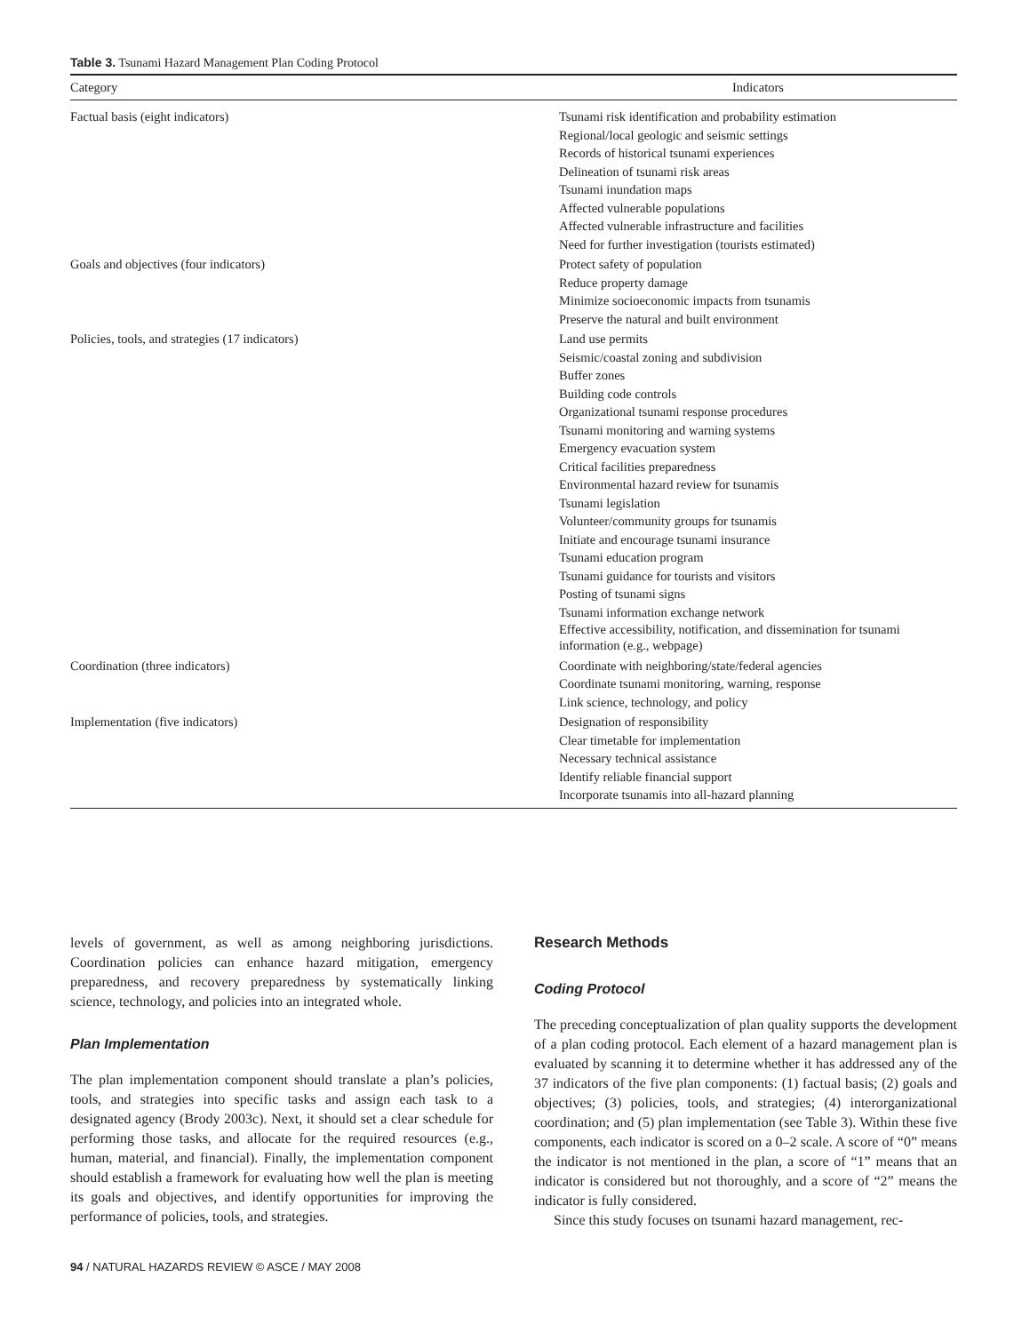Table 3. Tsunami Hazard Management Plan Coding Protocol
| Category | Indicators |
| --- | --- |
| Factual basis (eight indicators) | Tsunami risk identification and probability estimation Regional/local geologic and seismic settings Records of historical tsunami experiences Delineation of tsunami risk areas Tsunami inundation maps Affected vulnerable populations Affected vulnerable infrastructure and facilities Need for further investigation (tourists estimated) |
| Goals and objectives (four indicators) | Protect safety of population Reduce property damage Minimize socioeconomic impacts from tsunamis Preserve the natural and built environment |
| Policies, tools, and strategies (17 indicators) | Land use permits Seismic/coastal zoning and subdivision Buffer zones Building code controls Organizational tsunami response procedures Tsunami monitoring and warning systems Emergency evacuation system Critical facilities preparedness Environmental hazard review for tsunamis Tsunami legislation Volunteer/community groups for tsunamis Initiate and encourage tsunami insurance Tsunami education program Tsunami guidance for tourists and visitors Posting of tsunami signs Tsunami information exchange network Effective accessibility, notification, and dissemination for tsunami information (e.g., webpage) |
| Coordination (three indicators) | Coordinate with neighboring/state/federal agencies Coordinate tsunami monitoring, warning, response Link science, technology, and policy |
| Implementation (five indicators) | Designation of responsibility Clear timetable for implementation Necessary technical assistance Identify reliable financial support Incorporate tsunamis into all-hazard planning |
levels of government, as well as among neighboring jurisdictions. Coordination policies can enhance hazard mitigation, emergency preparedness, and recovery preparedness by systematically linking science, technology, and policies into an integrated whole.
Plan Implementation
The plan implementation component should translate a plan’s policies, tools, and strategies into specific tasks and assign each task to a designated agency (Brody 2003c). Next, it should set a clear schedule for performing those tasks, and allocate for the required resources (e.g., human, material, and financial). Finally, the implementation component should establish a framework for evaluating how well the plan is meeting its goals and objectives, and identify opportunities for improving the performance of policies, tools, and strategies.
Research Methods
Coding Protocol
The preceding conceptualization of plan quality supports the development of a plan coding protocol. Each element of a hazard management plan is evaluated by scanning it to determine whether it has addressed any of the 37 indicators of the five plan components: (1) factual basis; (2) goals and objectives; (3) policies, tools, and strategies; (4) interorganizational coordination; and (5) plan implementation (see Table 3). Within these five components, each indicator is scored on a 0–2 scale. A score of “0” means the indicator is not mentioned in the plan, a score of “1” means that an indicator is considered but not thoroughly, and a score of “2” means the indicator is fully considered.
Since this study focuses on tsunami hazard management, rec-
94 / NATURAL HAZARDS REVIEW © ASCE / MAY 2008